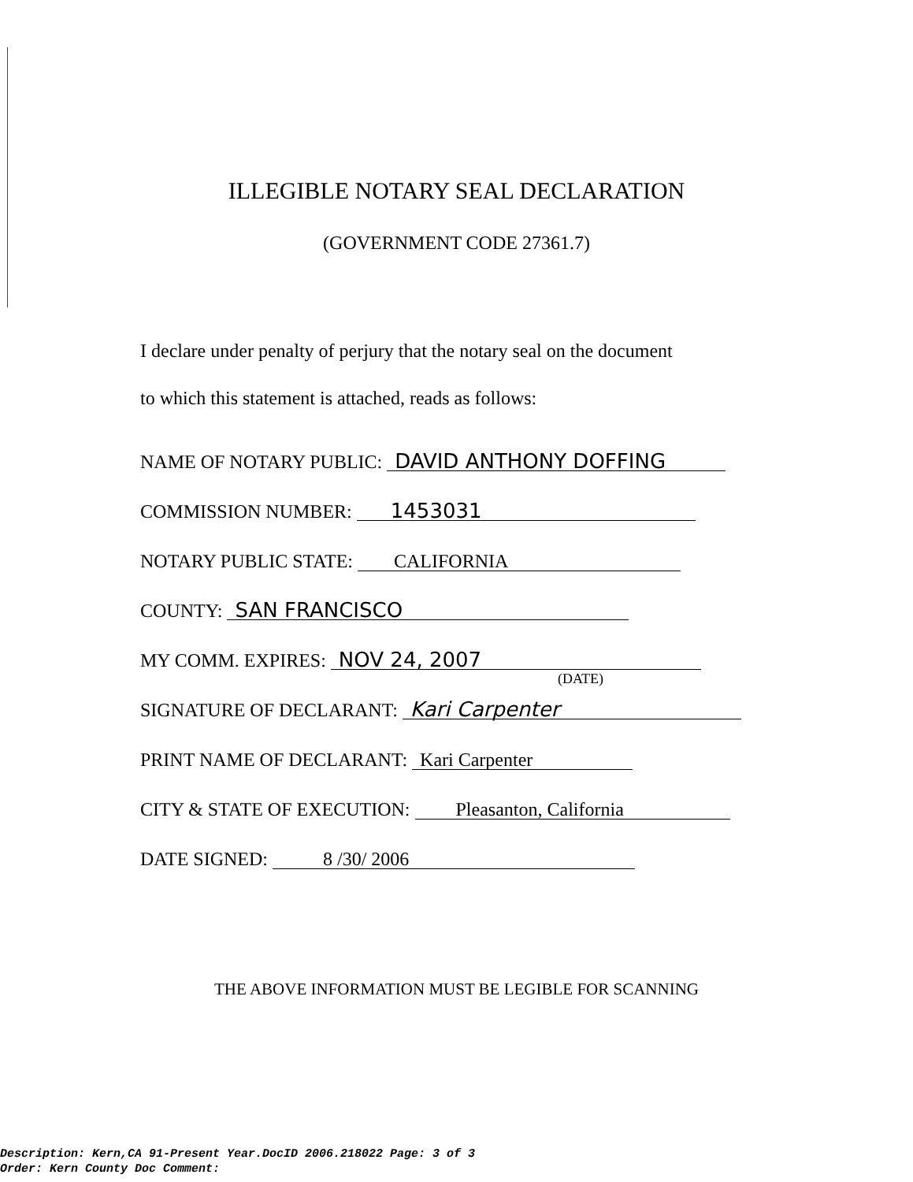ILLEGIBLE NOTARY SEAL DECLARATION
(GOVERNMENT CODE 27361.7)
I declare under penalty of perjury that the notary seal on the document
to which this statement is attached, reads as follows:
NAME OF NOTARY PUBLIC: DAVID ANTHONY DOFFING
COMMISSION NUMBER: 1453031
NOTARY PUBLIC STATE: CALIFORNIA
COUNTY: SAN FRANCISCO
MY COMM. EXPIRES: NOV 24, 2007
(DATE)
SIGNATURE OF DECLARANT: Kari Carpenter
PRINT NAME OF DECLARANT: Kari Carpenter
CITY & STATE OF EXECUTION: Pleasanton, California
DATE SIGNED: 8 /30/ 2006
THE ABOVE INFORMATION MUST BE LEGIBLE FOR SCANNING
Description: Kern,CA 91-Present Year.DocID 2006.218022 Page: 3 of 3
Order: Kern County Doc Comment: